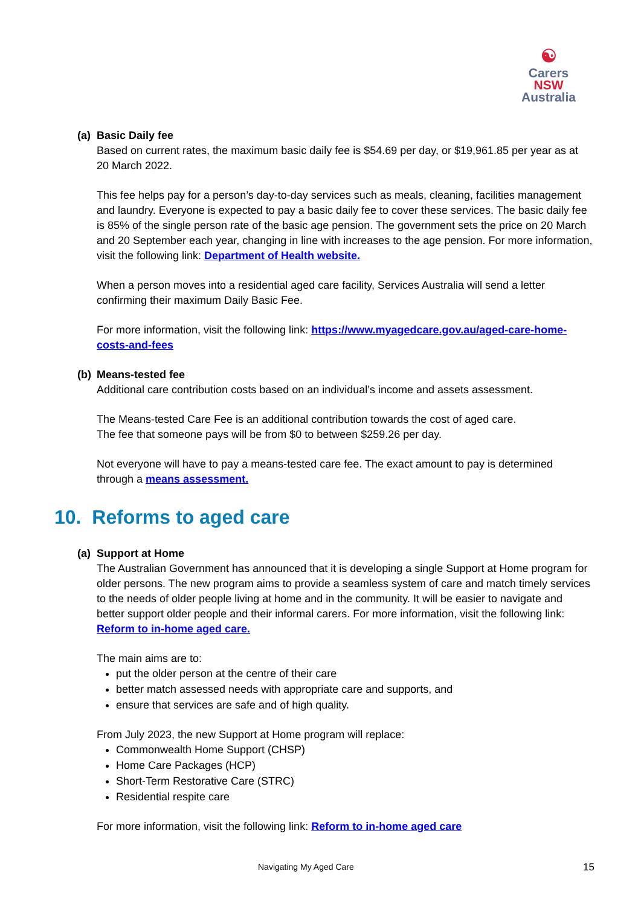☯
Carers NSW
Australia
(a) Basic Daily fee
Based on current rates, the maximum basic daily fee is $54.69 per day, or $19,961.85 per year as at 20 March 2022.
This fee helps pay for a person’s day-to-day services such as meals, cleaning, facilities management and laundry. Everyone is expected to pay a basic daily fee to cover these services. The basic daily fee is 85% of the single person rate of the basic age pension. The government sets the price on 20 March and 20 September each year, changing in line with increases to the age pension. For more information, visit the following link: Department of Health website.
When a person moves into a residential aged care facility, Services Australia will send a letter confirming their maximum Daily Basic Fee.
For more information, visit the following link: https://www.myagedcare.gov.au/aged-care-home-costs-and-fees
(b) Means-tested fee
Additional care contribution costs based on an individual’s income and assets assessment.
The Means-tested Care Fee is an additional contribution towards the cost of aged care.
The fee that someone pays will be from $0 to between $259.26 per day.
Not everyone will have to pay a means-tested care fee. The exact amount to pay is determined through a means assessment.
10. Reforms to aged care
(a) Support at Home
The Australian Government has announced that it is developing a single Support at Home program for older persons. The new program aims to provide a seamless system of care and match timely services to the needs of older people living at home and in the community. It will be easier to navigate and better support older people and their informal carers. For more information, visit the following link: Reform to in-home aged care.
The main aims are to:
put the older person at the centre of their care
better match assessed needs with appropriate care and supports, and
ensure that services are safe and of high quality.
From July 2023, the new Support at Home program will replace:
Commonwealth Home Support (CHSP)
Home Care Packages (HCP)
Short-Term Restorative Care (STRC)
Residential respite care
For more information, visit the following link: Reform to in-home aged care
Navigating My Aged Care 15